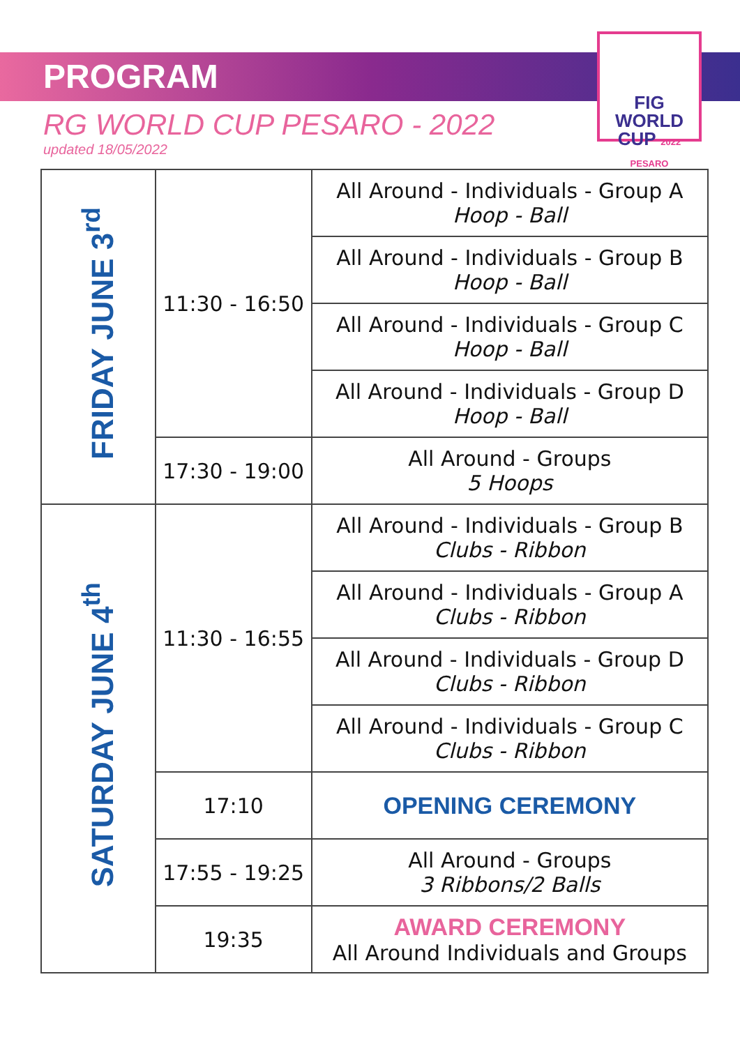PROGRAM
RG WORLD CUP PESARO - 2022
updated 18/05/2022
FIG
WORLD
CUP 2022 PESARO
| FRIDAY JUNE 3<sup>rd</sup> | 11:30 - 16:50 | All Around - Individuals - Group A Hoop - Ball |
| | | All Around - Individuals - Group B Hoop - Ball |
| | | All Around - Individuals - Group C Hoop - Ball |
| | | All Around - Individuals - Group D Hoop - Ball |
| | 17:30 - 19:00 | All Around - Groups 5 Hoops |
| SATURDAY JUNE 4<sup>th</sup> | 11:30 - 16:55 | All Around - Individuals - Group B Clubs - Ribbon |
| | | All Around - Individuals - Group A Clubs - Ribbon |
| | | All Around - Individuals - Group D Clubs - Ribbon |
| | | All Around - Individuals - Group C Clubs - Ribbon |
| | 17:10 | OPENING CEREMONY |
| | 17:55 - 19:25 | All Around - Groups 3 Ribbons/2 Balls |
| | 19:35 | AWARD CEREMONY All Around Individuals and Groups |